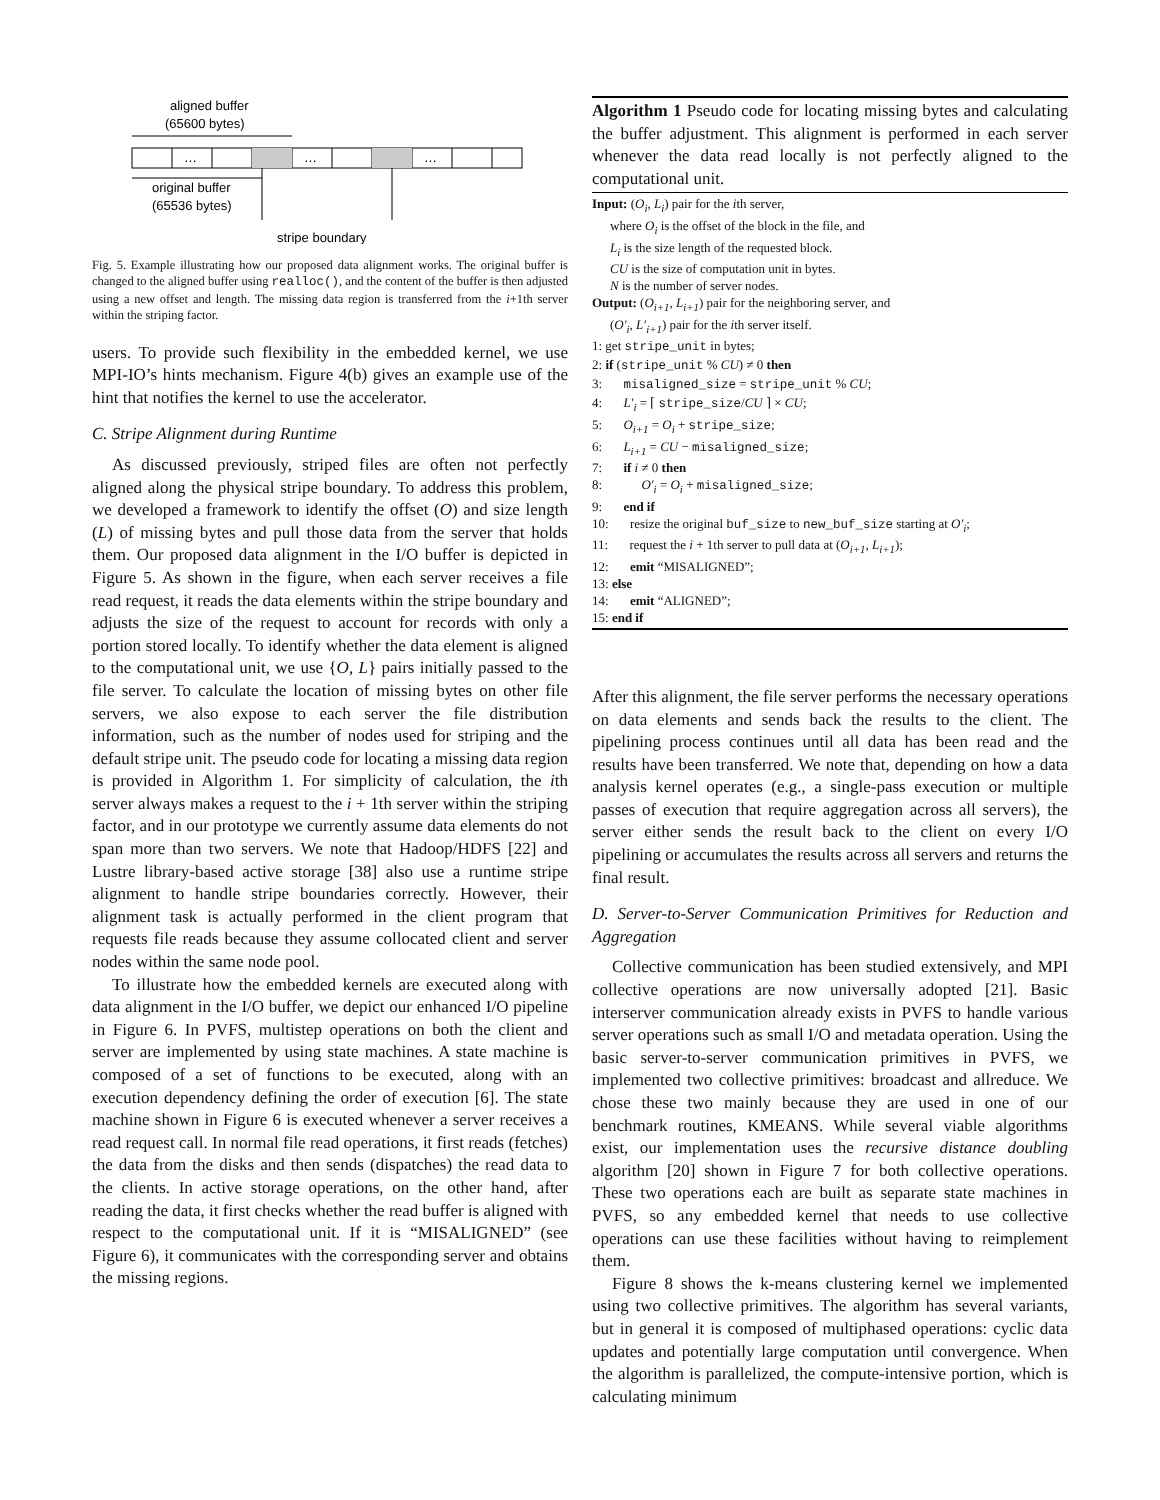aligned buffer
(65600 bytes)
…
…
…
original buffer
(65536 bytes)
stripe boundary
Fig. 5. Example illustrating how our proposed data alignment works. The original buffer is changed to the aligned buffer using realloc(), and the content of the buffer is then adjusted using a new offset and length. The missing data region is transferred from the i+1th server within the striping factor.
users. To provide such flexibility in the embedded kernel, we use MPI-IO’s hints mechanism. Figure 4(b) gives an example use of the hint that notifies the kernel to use the accelerator.
C. Stripe Alignment during Runtime
As discussed previously, striped files are often not perfectly aligned along the physical stripe boundary. To address this problem, we developed a framework to identify the offset (O) and size length (L) of missing bytes and pull those data from the server that holds them. Our proposed data alignment in the I/O buffer is depicted in Figure 5. As shown in the figure, when each server receives a file read request, it reads the data elements within the stripe boundary and adjusts the size of the request to account for records with only a portion stored locally. To identify whether the data element is aligned to the computational unit, we use {O, L} pairs initially passed to the file server. To calculate the location of missing bytes on other file servers, we also expose to each server the file distribution information, such as the number of nodes used for striping and the default stripe unit. The pseudo code for locating a missing data region is provided in Algorithm 1. For simplicity of calculation, the ith server always makes a request to the i + 1th server within the striping factor, and in our prototype we currently assume data elements do not span more than two servers. We note that Hadoop/HDFS [22] and Lustre library-based active storage [38] also use a runtime stripe alignment to handle stripe boundaries correctly. However, their alignment task is actually performed in the client program that requests file reads because they assume collocated client and server nodes within the same node pool.
To illustrate how the embedded kernels are executed along with data alignment in the I/O buffer, we depict our enhanced I/O pipeline in Figure 6. In PVFS, multistep operations on both the client and server are implemented by using state machines. A state machine is composed of a set of functions to be executed, along with an execution dependency defining the order of execution [6]. The state machine shown in Figure 6 is executed whenever a server receives a read request call. In normal file read operations, it first reads (fetches) the data from the disks and then sends (dispatches) the read data to the clients. In active storage operations, on the other hand, after reading the data, it first checks whether the read buffer is aligned with respect to the computational unit. If it is “MISALIGNED” (see Figure 6), it communicates with the corresponding server and obtains the missing regions.
Algorithm 1 Pseudo code for locating missing bytes and calculating the buffer adjustment. This alignment is performed in each server whenever the data read locally is not perfectly aligned to the computational unit.
Input: (O<sub>i</sub>, L<sub>i</sub>) pair for the ith server,
where O<sub>i</sub> is the offset of the block in the file, and
L<sub>i</sub> is the size length of the requested block.
CU is the size of computation unit in bytes.
N is the number of server nodes.
Output: (O<sub>i+1</sub>, L<sub>i+1</sub>) pair for the neighboring server, and
(O′<sub>i</sub>, L′<sub>i+1</sub>) pair for the ith server itself.
1: get stripe_unit in bytes;
2: if (stripe_unit % CU) ≠ 0 then
3: misaligned_size = stripe_unit % CU;
4: L′<sub>i</sub> = ⌈ stripe_size/CU ⌉ × CU;
5: O<sub>i+1</sub> = O<sub>i</sub> + stripe_size;
6: L<sub>i+1</sub> = CU − misaligned_size;
7: if i ≠ 0 then
8: O′<sub>i</sub> = O<sub>i</sub> + misaligned_size;
9: end if
10: resize the original buf_size to new_buf_size starting at O′<sub>i</sub>;
11: request the i + 1th server to pull data at (O<sub>i+1</sub>, L<sub>i+1</sub>);
12: emit “MISALIGNED”;
13: else
14: emit “ALIGNED”;
15: end if
After this alignment, the file server performs the necessary operations on data elements and sends back the results to the client. The pipelining process continues until all data has been read and the results have been transferred. We note that, depending on how a data analysis kernel operates (e.g., a single-pass execution or multiple passes of execution that require aggregation across all servers), the server either sends the result back to the client on every I/O pipelining or accumulates the results across all servers and returns the final result.
D. Server-to-Server Communication Primitives for Reduction and Aggregation
Collective communication has been studied extensively, and MPI collective operations are now universally adopted [21]. Basic interserver communication already exists in PVFS to handle various server operations such as small I/O and metadata operation. Using the basic server-to-server communication primitives in PVFS, we implemented two collective primitives: broadcast and allreduce. We chose these two mainly because they are used in one of our benchmark routines, KMEANS. While several viable algorithms exist, our implementation uses the recursive distance doubling algorithm [20] shown in Figure 7 for both collective operations. These two operations each are built as separate state machines in PVFS, so any embedded kernel that needs to use collective operations can use these facilities without having to reimplement them.
Figure 8 shows the k-means clustering kernel we implemented using two collective primitives. The algorithm has several variants, but in general it is composed of multiphased operations: cyclic data updates and potentially large computation until convergence. When the algorithm is parallelized, the compute-intensive portion, which is calculating minimum